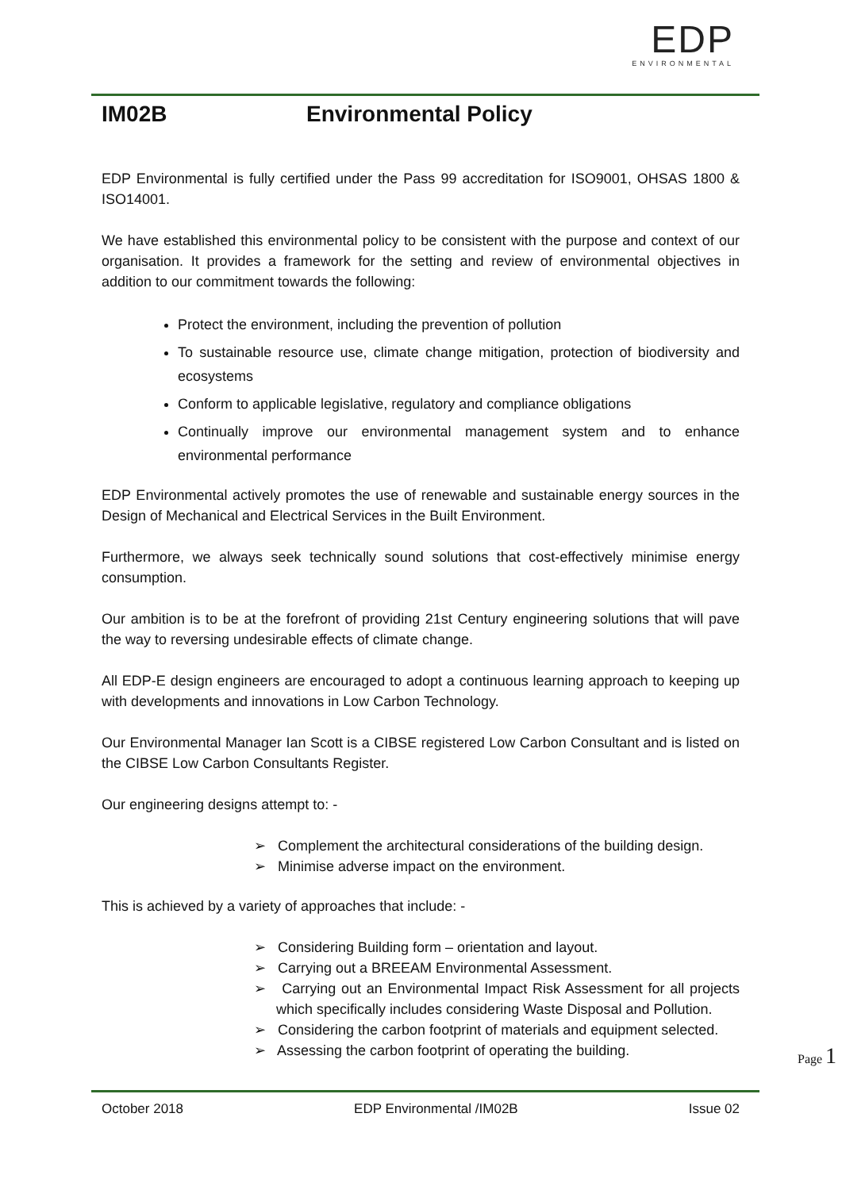EDP
ENVIRONMENTAL
IM02B Environmental Policy
EDP Environmental is fully certified under the Pass 99 accreditation for ISO9001, OHSAS 1800 & ISO14001.
We have established this environmental policy to be consistent with the purpose and context of our organisation. It provides a framework for the setting and review of environmental objectives in addition to our commitment towards the following:
Protect the environment, including the prevention of pollution
To sustainable resource use, climate change mitigation, protection of biodiversity and ecosystems
Conform to applicable legislative, regulatory and compliance obligations
Continually improve our environmental management system and to enhance environmental performance
EDP Environmental actively promotes the use of renewable and sustainable energy sources in the Design of Mechanical and Electrical Services in the Built Environment.
Furthermore, we always seek technically sound solutions that cost-effectively minimise energy consumption.
Our ambition is to be at the forefront of providing 21st Century engineering solutions that will pave the way to reversing undesirable effects of climate change.
All EDP-E design engineers are encouraged to adopt a continuous learning approach to keeping up with developments and innovations in Low Carbon Technology.
Our Environmental Manager Ian Scott is a CIBSE registered Low Carbon Consultant and is listed on the CIBSE Low Carbon Consultants Register.
Our engineering designs attempt to: -
➢ Complement the architectural considerations of the building design.
➢ Minimise adverse impact on the environment.
This is achieved by a variety of approaches that include: -
➢ Considering Building form – orientation and layout.
➢ Carrying out a BREEAM Environmental Assessment.
➢ Carrying out an Environmental Impact Risk Assessment for all projects which specifically includes considering Waste Disposal and Pollution.
➢ Considering the carbon footprint of materials and equipment selected.
➢ Assessing the carbon footprint of operating the building.
Page 1
October 2018 EDP Environmental /IM02B Issue 02